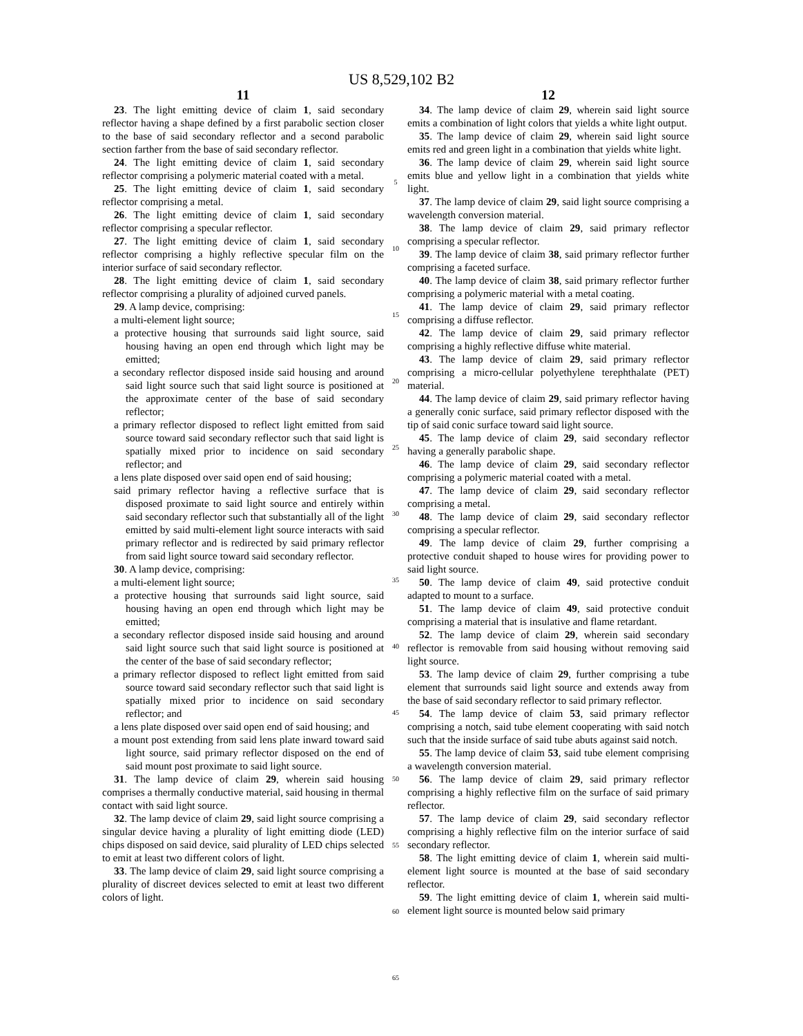US 8,529,102 B2
11
23. The light emitting device of claim 1, said secondary reflector having a shape defined by a first parabolic section closer to the base of said secondary reflector and a second parabolic section farther from the base of said secondary reflector.
24. The light emitting device of claim 1, said secondary reflector comprising a polymeric material coated with a metal.
25. The light emitting device of claim 1, said secondary reflector comprising a metal.
26. The light emitting device of claim 1, said secondary reflector comprising a specular reflector.
27. The light emitting device of claim 1, said secondary reflector comprising a highly reflective specular film on the interior surface of said secondary reflector.
28. The light emitting device of claim 1, said secondary reflector comprising a plurality of adjoined curved panels.
29. A lamp device, comprising:
a multi-element light source;
a protective housing that surrounds said light source, said housing having an open end through which light may be emitted;
a secondary reflector disposed inside said housing and around said light source such that said light source is positioned at the approximate center of the base of said secondary reflector;
a primary reflector disposed to reflect light emitted from said source toward said secondary reflector such that said light is spatially mixed prior to incidence on said secondary reflector; and
a lens plate disposed over said open end of said housing;
said primary reflector having a reflective surface that is disposed proximate to said light source and entirely within said secondary reflector such that substantially all of the light emitted by said multi-element light source interacts with said primary reflector and is redirected by said primary reflector from said light source toward said secondary reflector.
30. A lamp device, comprising:
a multi-element light source;
a protective housing that surrounds said light source, said housing having an open end through which light may be emitted;
a secondary reflector disposed inside said housing and around said light source such that said light source is positioned at the center of the base of said secondary reflector;
a primary reflector disposed to reflect light emitted from said source toward said secondary reflector such that said light is spatially mixed prior to incidence on said secondary reflector; and
a lens plate disposed over said open end of said housing; and
a mount post extending from said lens plate inward toward said light source, said primary reflector disposed on the end of said mount post proximate to said light source.
31. The lamp device of claim 29, wherein said housing comprises a thermally conductive material, said housing in thermal contact with said light source.
32. The lamp device of claim 29, said light source comprising a singular device having a plurality of light emitting diode (LED) chips disposed on said device, said plurality of LED chips selected to emit at least two different colors of light.
33. The lamp device of claim 29, said light source comprising a plurality of discreet devices selected to emit at least two different colors of light.
5
10
15
20
25
30
35
40
45
50
55
60
65
12
34. The lamp device of claim 29, wherein said light source emits a combination of light colors that yields a white light output.
35. The lamp device of claim 29, wherein said light source emits red and green light in a combination that yields white light.
36. The lamp device of claim 29, wherein said light source emits blue and yellow light in a combination that yields white light.
37. The lamp device of claim 29, said light source comprising a wavelength conversion material.
38. The lamp device of claim 29, said primary reflector comprising a specular reflector.
39. The lamp device of claim 38, said primary reflector further comprising a faceted surface.
40. The lamp device of claim 38, said primary reflector further comprising a polymeric material with a metal coating.
41. The lamp device of claim 29, said primary reflector comprising a diffuse reflector.
42. The lamp device of claim 29, said primary reflector comprising a highly reflective diffuse white material.
43. The lamp device of claim 29, said primary reflector comprising a micro-cellular polyethylene terephthalate (PET) material.
44. The lamp device of claim 29, said primary reflector having a generally conic surface, said primary reflector disposed with the tip of said conic surface toward said light source.
45. The lamp device of claim 29, said secondary reflector having a generally parabolic shape.
46. The lamp device of claim 29, said secondary reflector comprising a polymeric material coated with a metal.
47. The lamp device of claim 29, said secondary reflector comprising a metal.
48. The lamp device of claim 29, said secondary reflector comprising a specular reflector.
49. The lamp device of claim 29, further comprising a protective conduit shaped to house wires for providing power to said light source.
50. The lamp device of claim 49, said protective conduit adapted to mount to a surface.
51. The lamp device of claim 49, said protective conduit comprising a material that is insulative and flame retardant.
52. The lamp device of claim 29, wherein said secondary reflector is removable from said housing without removing said light source.
53. The lamp device of claim 29, further comprising a tube element that surrounds said light source and extends away from the base of said secondary reflector to said primary reflector.
54. The lamp device of claim 53, said primary reflector comprising a notch, said tube element cooperating with said notch such that the inside surface of said tube abuts against said notch.
55. The lamp device of claim 53, said tube element comprising a wavelength conversion material.
56. The lamp device of claim 29, said primary reflector comprising a highly reflective film on the surface of said primary reflector.
57. The lamp device of claim 29, said secondary reflector comprising a highly reflective film on the interior surface of said secondary reflector.
58. The light emitting device of claim 1, wherein said multi-element light source is mounted at the base of said secondary reflector.
59. The light emitting device of claim 1, wherein said multi-element light source is mounted below said primary